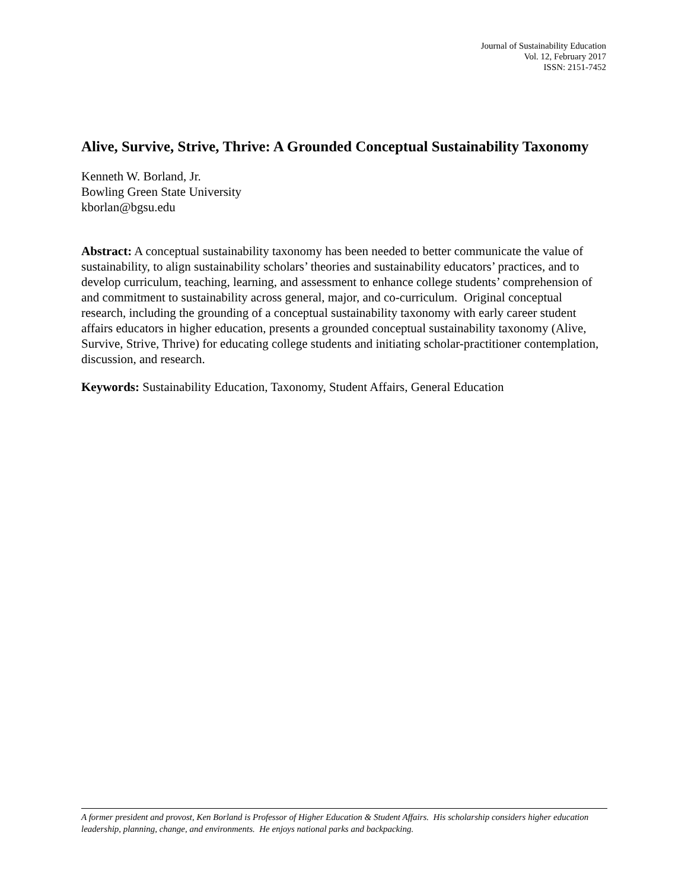Journal of Sustainability Education
Vol. 12, February 2017
ISSN: 2151-7452
Alive, Survive, Strive, Thrive: A Grounded Conceptual Sustainability Taxonomy
Kenneth W. Borland, Jr.
Bowling Green State University
kborlan@bgsu.edu
Abstract: A conceptual sustainability taxonomy has been needed to better communicate the value of sustainability, to align sustainability scholars’ theories and sustainability educators’ practices, and to develop curriculum, teaching, learning, and assessment to enhance college students’ comprehension of and commitment to sustainability across general, major, and co-curriculum. Original conceptual research, including the grounding of a conceptual sustainability taxonomy with early career student affairs educators in higher education, presents a grounded conceptual sustainability taxonomy (Alive, Survive, Strive, Thrive) for educating college students and initiating scholar-practitioner contemplation, discussion, and research.
Keywords: Sustainability Education, Taxonomy, Student Affairs, General Education
A former president and provost, Ken Borland is Professor of Higher Education & Student Affairs. His scholarship considers higher education leadership, planning, change, and environments. He enjoys national parks and backpacking.